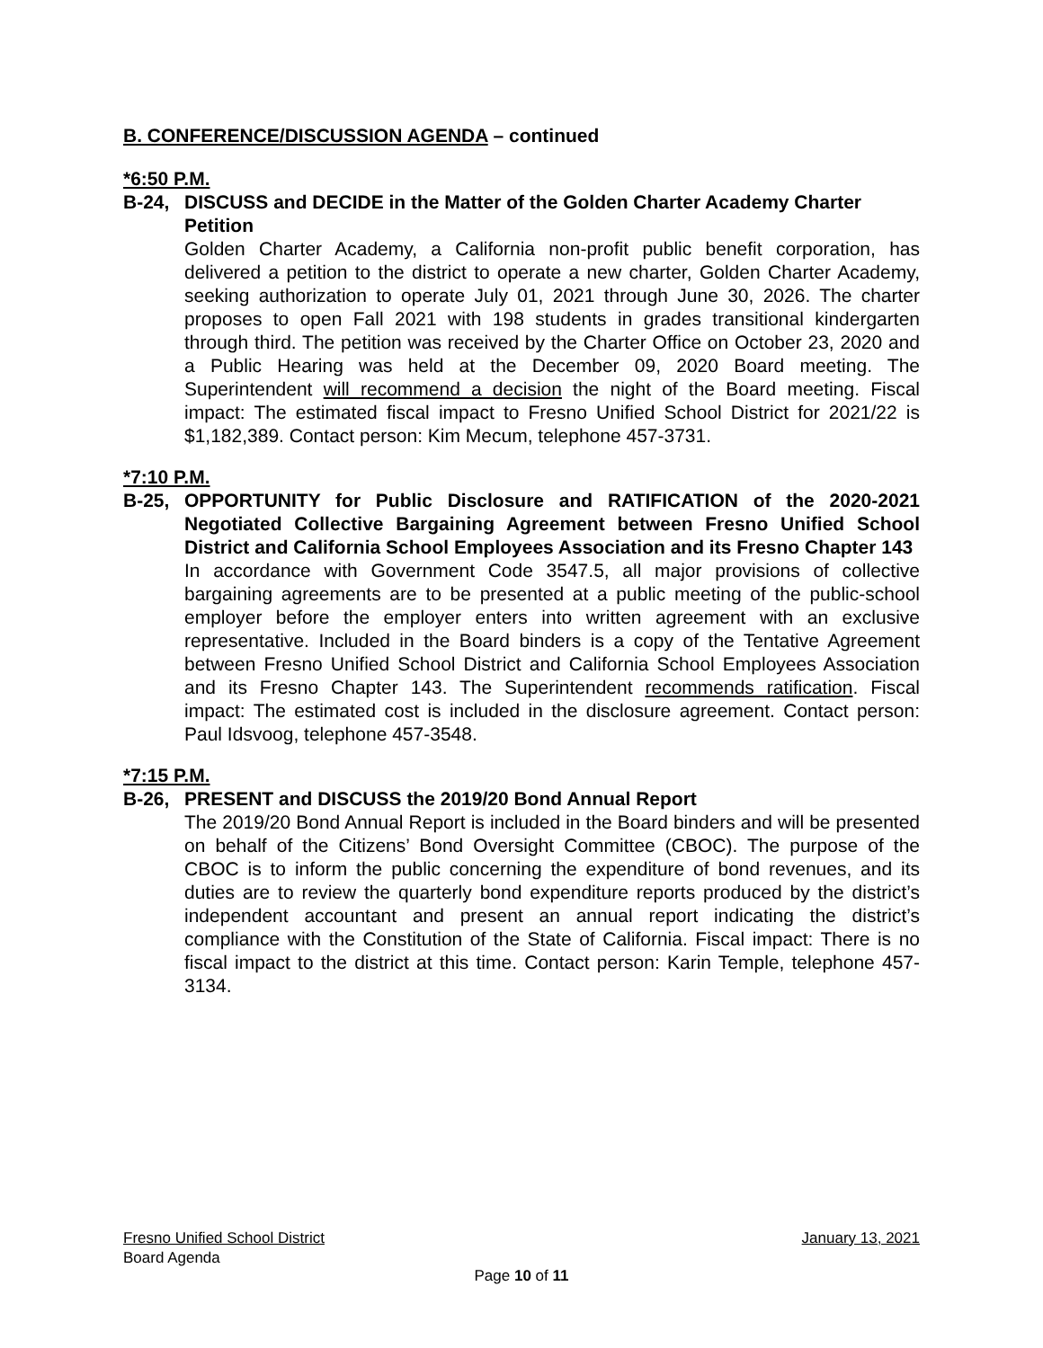B. CONFERENCE/DISCUSSION AGENDA – continued
*6:50 P.M.
B-24, DISCUSS and DECIDE in the Matter of the Golden Charter Academy Charter Petition
Golden Charter Academy, a California non-profit public benefit corporation, has delivered a petition to the district to operate a new charter, Golden Charter Academy, seeking authorization to operate July 01, 2021 through June 30, 2026. The charter proposes to open Fall 2021 with 198 students in grades transitional kindergarten through third. The petition was received by the Charter Office on October 23, 2020 and a Public Hearing was held at the December 09, 2020 Board meeting. The Superintendent will recommend a decision the night of the Board meeting. Fiscal impact: The estimated fiscal impact to Fresno Unified School District for 2021/22 is $1,182,389. Contact person: Kim Mecum, telephone 457-3731.
*7:10 P.M.
B-25, OPPORTUNITY for Public Disclosure and RATIFICATION of the 2020-2021 Negotiated Collective Bargaining Agreement between Fresno Unified School District and California School Employees Association and its Fresno Chapter 143
In accordance with Government Code 3547.5, all major provisions of collective bargaining agreements are to be presented at a public meeting of the public-school employer before the employer enters into written agreement with an exclusive representative. Included in the Board binders is a copy of the Tentative Agreement between Fresno Unified School District and California School Employees Association and its Fresno Chapter 143. The Superintendent recommends ratification. Fiscal impact: The estimated cost is included in the disclosure agreement. Contact person: Paul Idsvoog, telephone 457-3548.
*7:15 P.M.
B-26, PRESENT and DISCUSS the 2019/20 Bond Annual Report
The 2019/20 Bond Annual Report is included in the Board binders and will be presented on behalf of the Citizens’ Bond Oversight Committee (CBOC). The purpose of the CBOC is to inform the public concerning the expenditure of bond revenues, and its duties are to review the quarterly bond expenditure reports produced by the district’s independent accountant and present an annual report indicating the district’s compliance with the Constitution of the State of California. Fiscal impact: There is no fiscal impact to the district at this time. Contact person: Karin Temple, telephone 457-3134.
Fresno Unified School District January 13, 2021
Board Agenda
Page 10 of 11